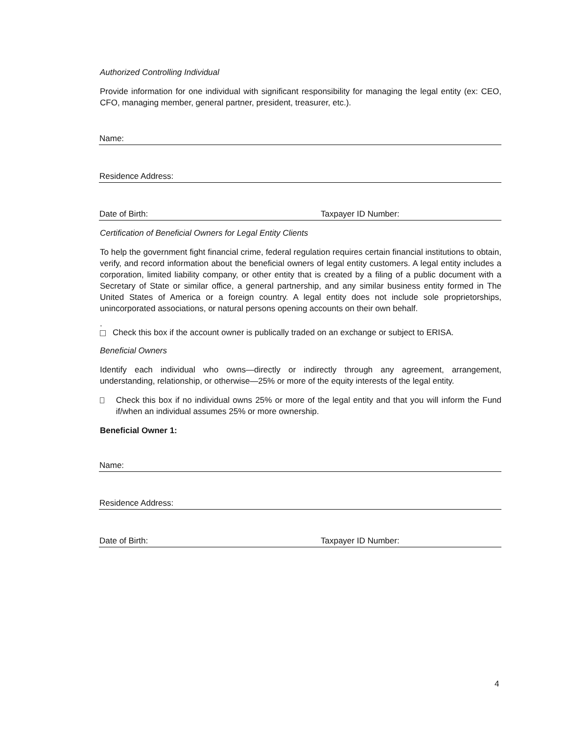Authorized Controlling Individual
Provide information for one individual with significant responsibility for managing the legal entity (ex: CEO, CFO, managing member, general partner, president, treasurer, etc.).
Name:
Residence Address:
Date of Birth: Taxpayer ID Number:
Certification of Beneficial Owners for Legal Entity Clients
To help the government fight financial crime, federal regulation requires certain financial institutions to obtain, verify, and record information about the beneficial owners of legal entity customers. A legal entity includes a corporation, limited liability company, or other entity that is created by a filing of a public document with a Secretary of State or similar office, a general partnership, and any similar business entity formed in The United States of America or a foreign country. A legal entity does not include sole proprietorships, unincorporated associations, or natural persons opening accounts on their own behalf.
.
Check this box if the account owner is publically traded on an exchange or subject to ERISA.
Beneficial Owners
Identify each individual who owns—directly or indirectly through any agreement, arrangement, understanding, relationship, or otherwise—25% or more of the equity interests of the legal entity.
Check this box if no individual owns 25% or more of the legal entity and that you will inform the Fund if/when an individual assumes 25% or more ownership.
Beneficial Owner 1:
Name:
Residence Address:
Date of Birth: Taxpayer ID Number:
4